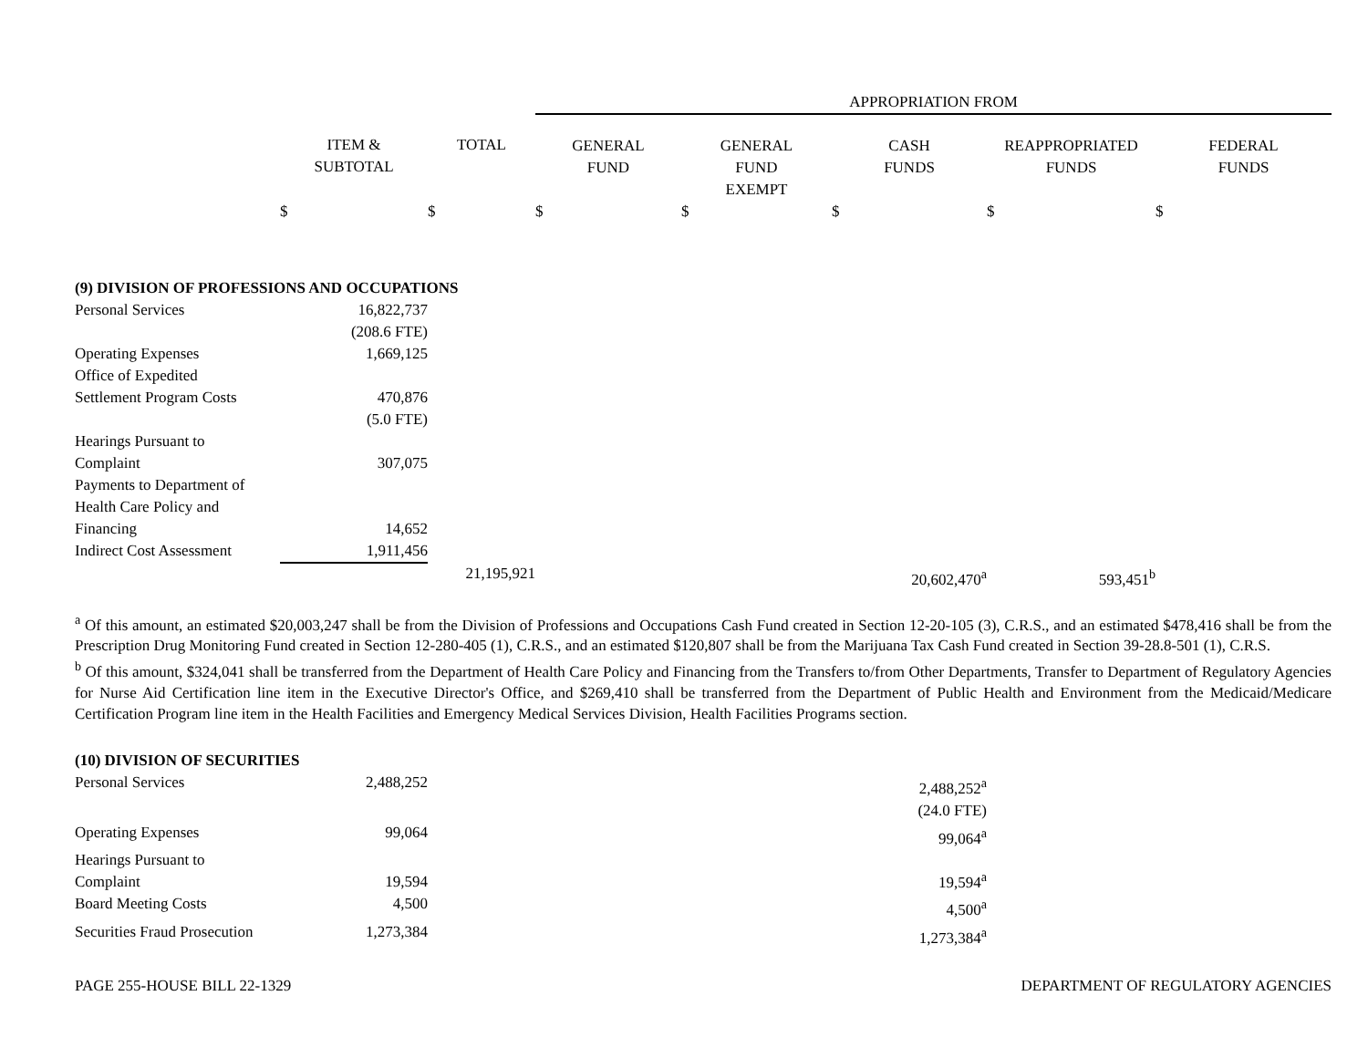| | | | APPROPRIATION FROM | | | | |
| --- | --- | --- | --- | --- | --- | --- | --- |
| | ITEM & SUBTOTAL | TOTAL | GENERAL FUND | GENERAL FUND EXEMPT | CASH FUNDS | REAPPROPRIATED FUNDS | FEDERAL FUNDS |
| | $ | $ | $ | $ | $ | $ | $ |
| (9) DIVISION OF PROFESSIONS AND OCCUPATIONS | | | | | | | |
| Personal Services | 16,822,737 | | | | | | |
| | (208.6 FTE) | | | | | | |
| Operating Expenses | 1,669,125 | | | | | | |
| Office of Expedited Settlement Program Costs | 470,876 | | | | | | |
| | (5.0 FTE) | | | | | | |
| Hearings Pursuant to Complaint | 307,075 | | | | | | |
| Payments to Department of Health Care Policy and Financing | 14,652 | | | | | | |
| Indirect Cost Assessment | 1,911,456 | | | | | | |
| | | 21,195,921 | | | 20,602,470<sup>a</sup> | 593,451<sup>b</sup> | |
<sup>a</sup> Of this amount, an estimated $20,003,247 shall be from the Division of Professions and Occupations Cash Fund created in Section 12-20-105 (3), C.R.S., and an estimated $478,416 shall be from the Prescription Drug Monitoring Fund created in Section 12-280-405 (1), C.R.S., and an estimated $120,807 shall be from the Marijuana Tax Cash Fund created in Section 39-28.8-501 (1), C.R.S.
<sup>b</sup> Of this amount, $324,041 shall be transferred from the Department of Health Care Policy and Financing from the Transfers to/from Other Departments, Transfer to Department of Regulatory Agencies for Nurse Aid Certification line item in the Executive Director's Office, and $269,410 shall be transferred from the Department of Public Health and Environment from the Medicaid/Medicare Certification Program line item in the Health Facilities and Emergency Medical Services Division, Health Facilities Programs section.
| (10) DIVISION OF SECURITIES | | | | | | | |
| Personal Services | 2,488,252 | | | | 2,488,252<sup>a</sup> | | |
| | | | | | (24.0 FTE) | | |
| Operating Expenses | 99,064 | | | | 99,064<sup>a</sup> | | |
| Hearings Pursuant to Complaint | 19,594 | | | | 19,594<sup>a</sup> | | |
| Board Meeting Costs | 4,500 | | | | 4,500<sup>a</sup> | | |
| Securities Fraud Prosecution | 1,273,384 | | | | 1,273,384<sup>a</sup> | | |
PAGE 255-HOUSE BILL 22-1329 DEPARTMENT OF REGULATORY AGENCIES